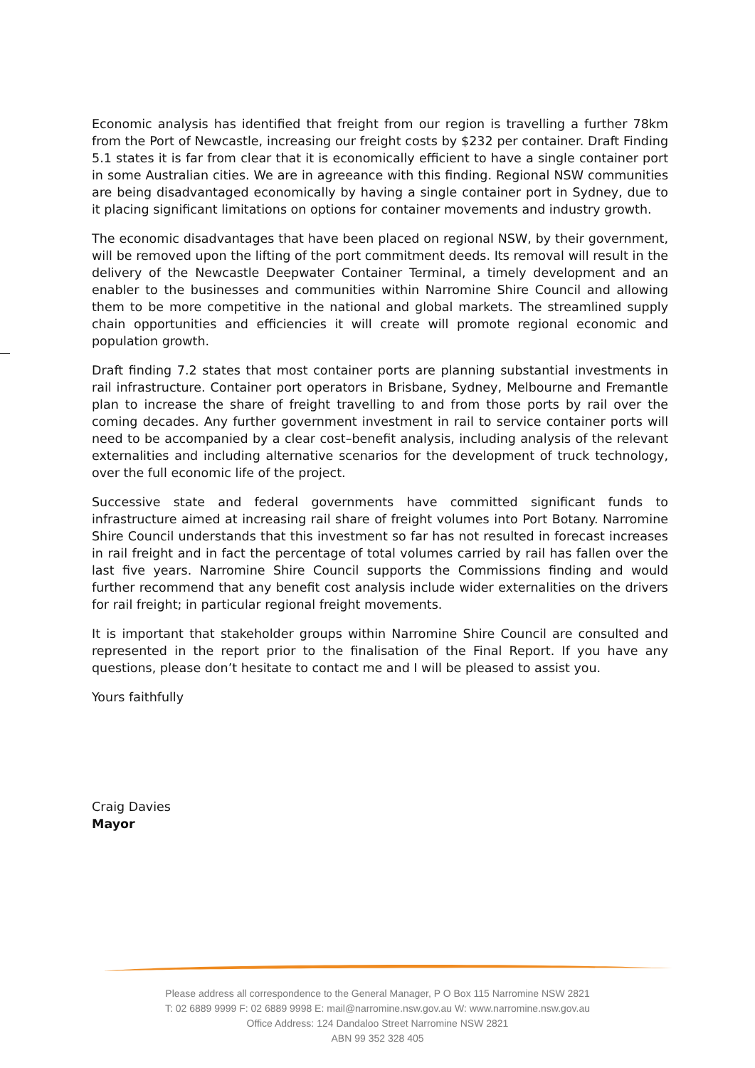Economic analysis has identified that freight from our region is travelling a further 78km from the Port of Newcastle, increasing our freight costs by $232 per container. Draft Finding 5.1 states it is far from clear that it is economically efficient to have a single container port in some Australian cities. We are in agreeance with this finding. Regional NSW communities are being disadvantaged economically by having a single container port in Sydney, due to it placing significant limitations on options for container movements and industry growth.
The economic disadvantages that have been placed on regional NSW, by their government, will be removed upon the lifting of the port commitment deeds. Its removal will result in the delivery of the Newcastle Deepwater Container Terminal, a timely development and an enabler to the businesses and communities within Narromine Shire Council and allowing them to be more competitive in the national and global markets. The streamlined supply chain opportunities and efficiencies it will create will promote regional economic and population growth.
Draft finding 7.2 states that most container ports are planning substantial investments in rail infrastructure. Container port operators in Brisbane, Sydney, Melbourne and Fremantle plan to increase the share of freight travelling to and from those ports by rail over the coming decades. Any further government investment in rail to service container ports will need to be accompanied by a clear cost–benefit analysis, including analysis of the relevant externalities and including alternative scenarios for the development of truck technology, over the full economic life of the project.
Successive state and federal governments have committed significant funds to infrastructure aimed at increasing rail share of freight volumes into Port Botany. Narromine Shire Council understands that this investment so far has not resulted in forecast increases in rail freight and in fact the percentage of total volumes carried by rail has fallen over the last five years. Narromine Shire Council supports the Commissions finding and would further recommend that any benefit cost analysis include wider externalities on the drivers for rail freight; in particular regional freight movements.
It is important that stakeholder groups within Narromine Shire Council are consulted and represented in the report prior to the finalisation of the Final Report. If you have any questions, please don’t hesitate to contact me and I will be pleased to assist you.
Yours faithfully
Craig Davies
Mayor
Please address all correspondence to the General Manager, P O Box 115 Narromine NSW 2821
T: 02 6889 9999 F: 02 6889 9998 E: mail@narromine.nsw.gov.au W: www.narromine.nsw.gov.au
Office Address: 124 Dandaloo Street Narromine NSW 2821
ABN 99 352 328 405